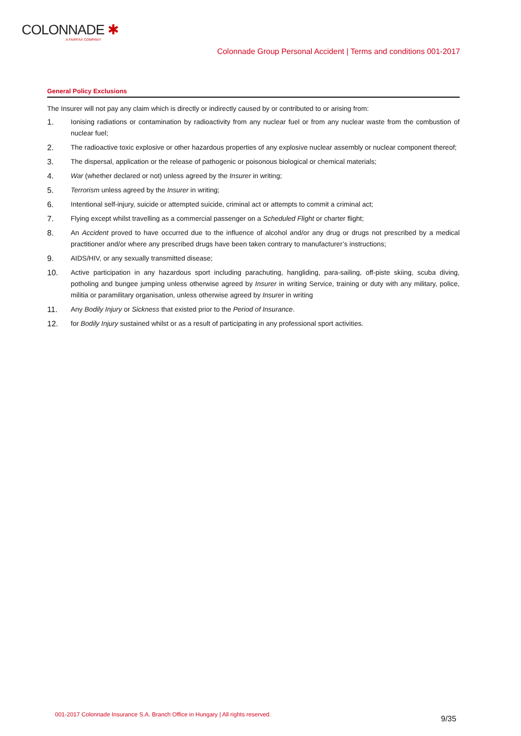COLONNADE ✱
A FAIRFAX COMPANY
Colonnade Group Personal Accident | Terms and conditions 001-2017
General Policy Exclusions
The Insurer will not pay any claim which is directly or indirectly caused by or contributed to or arising from:
1. Ionising radiations or contamination by radioactivity from any nuclear fuel or from any nuclear waste from the combustion of nuclear fuel;
2. The radioactive toxic explosive or other hazardous properties of any explosive nuclear assembly or nuclear component thereof;
3. The dispersal, application or the release of pathogenic or poisonous biological or chemical materials;
4. War (whether declared or not) unless agreed by the Insurer in writing;
5. Terrorism unless agreed by the Insurer in writing;
6. Intentional self-injury, suicide or attempted suicide, criminal act or attempts to commit a criminal act;
7. Flying except whilst travelling as a commercial passenger on a Scheduled Flight or charter flight;
8. An Accident proved to have occurred due to the influence of alcohol and/or any drug or drugs not prescribed by a medical practitioner and/or where any prescribed drugs have been taken contrary to manufacturer’s instructions;
9. AIDS/HIV, or any sexually transmitted disease;
10. Active participation in any hazardous sport including parachuting, hangliding, para-sailing, off-piste skiing, scuba diving, potholing and bungee jumping unless otherwise agreed by Insurer in writing Service, training or duty with any military, police, militia or paramilitary organisation, unless otherwise agreed by Insurer in writing
11. Any Bodily Injury or Sickness that existed prior to the Period of Insurance.
12. for Bodily Injury sustained whilst or as a result of participating in any professional sport activities.
001-2017 Colonnade Insurance S.A. Branch Office in Hungary | All rights reserved.
9/35